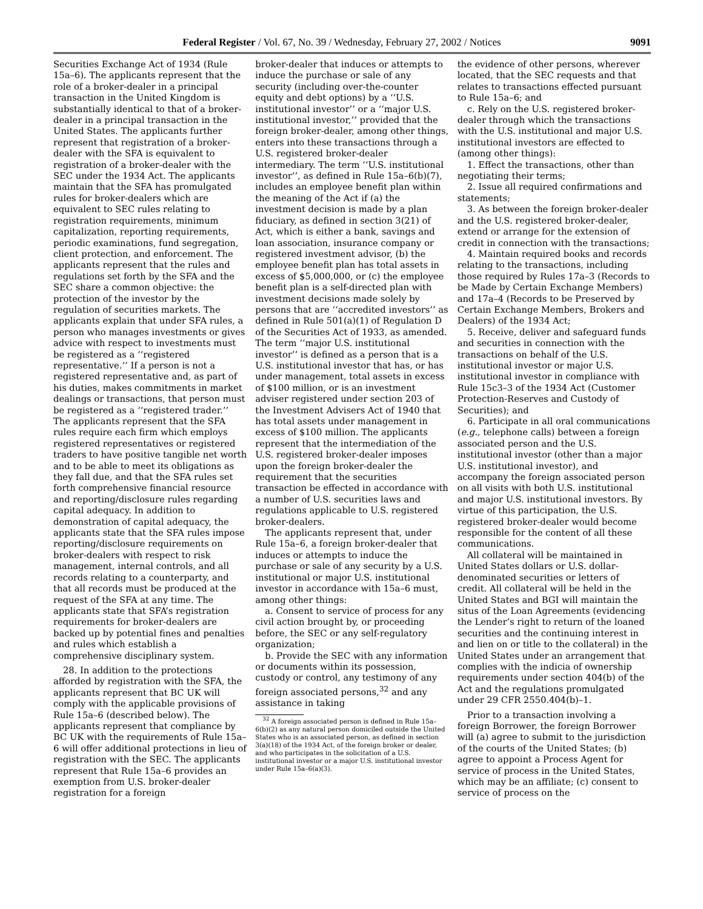Federal Register / Vol. 67, No. 39 / Wednesday, February 27, 2002 / Notices 9091
Securities Exchange Act of 1934 (Rule 15a–6). The applicants represent that the role of a broker-dealer in a principal transaction in the United Kingdom is substantially identical to that of a broker-dealer in a principal transaction in the United States. The applicants further represent that registration of a broker-dealer with the SFA is equivalent to registration of a broker-dealer with the SEC under the 1934 Act. The applicants maintain that the SFA has promulgated rules for broker-dealers which are equivalent to SEC rules relating to registration requirements, minimum capitalization, reporting requirements, periodic examinations, fund segregation, client protection, and enforcement. The applicants represent that the rules and regulations set forth by the SFA and the SEC share a common objective: the protection of the investor by the regulation of securities markets. The applicants explain that under SFA rules, a person who manages investments or gives advice with respect to investments must be registered as a ‘‘registered representative.’’ If a person is not a registered representative and, as part of his duties, makes commitments in market dealings or transactions, that person must be registered as a ‘‘registered trader.’’ The applicants represent that the SFA rules require each firm which employs registered representatives or registered traders to have positive tangible net worth and to be able to meet its obligations as they fall due, and that the SFA rules set forth comprehensive financial resource and reporting/disclosure rules regarding capital adequacy. In addition to demonstration of capital adequacy, the applicants state that the SFA rules impose reporting/disclosure requirements on broker-dealers with respect to risk management, internal controls, and all records relating to a counterparty, and that all records must be produced at the request of the SFA at any time. The applicants state that SFA’s registration requirements for broker-dealers are backed up by potential fines and penalties and rules which establish a comprehensive disciplinary system.
28. In addition to the protections afforded by registration with the SFA, the applicants represent that BC UK will comply with the applicable provisions of Rule 15a–6 (described below). The applicants represent that compliance by BC UK with the requirements of Rule 15a–6 will offer additional protections in lieu of registration with the SEC. The applicants represent that Rule 15a–6 provides an exemption from U.S. broker-dealer registration for a foreign
broker-dealer that induces or attempts to induce the purchase or sale of any security (including over-the-counter equity and debt options) by a ‘‘U.S. institutional investor’’ or a ‘‘major U.S. institutional investor,’’ provided that the foreign broker-dealer, among other things, enters into these transactions through a U.S. registered broker-dealer intermediary. The term ‘‘U.S. institutional investor’’, as defined in Rule 15a–6(b)(7), includes an employee benefit plan within the meaning of the Act if (a) the investment decision is made by a plan fiduciary, as defined in section 3(21) of Act, which is either a bank, savings and loan association, insurance company or registered investment advisor, (b) the employee benefit plan has total assets in excess of $5,000,000, or (c) the employee benefit plan is a self-directed plan with investment decisions made solely by persons that are ‘‘accredited investors’’ as defined in Rule 501(a)(1) of Regulation D of the Securities Act of 1933, as amended. The term ‘‘major U.S. institutional investor’’ is defined as a person that is a U.S. institutional investor that has, or has under management, total assets in excess of $100 million, or is an investment adviser registered under section 203 of the Investment Advisers Act of 1940 that has total assets under management in excess of $100 million. The applicants represent that the intermediation of the U.S. registered broker-dealer imposes upon the foreign broker-dealer the requirement that the securities transaction be effected in accordance with a number of U.S. securities laws and regulations applicable to U.S. registered broker-dealers.
The applicants represent that, under Rule 15a–6, a foreign broker-dealer that induces or attempts to induce the purchase or sale of any security by a U.S. institutional or major U.S. institutional investor in accordance with 15a–6 must, among other things:
a. Consent to service of process for any civil action brought by, or proceeding before, the SEC or any self-regulatory organization;
b. Provide the SEC with any information or documents within its possession, custody or control, any testimony of any foreign associated persons,<sup>32</sup> and any assistance in taking
<sup>32</sup> A foreign associated person is defined in Rule 15a–6(b)(2) as any natural person domiciled outside the United States who is an associated person, as defined in section 3(a)(18) of the 1934 Act, of the foreign broker or dealer, and who participates in the solicitation of a U.S. institutional investor or a major U.S. institutional investor under Rule 15a–6(a)(3).
the evidence of other persons, wherever located, that the SEC requests and that relates to transactions effected pursuant to Rule 15a–6; and
c. Rely on the U.S. registered broker-dealer through which the transactions with the U.S. institutional and major U.S. institutional investors are effected to (among other things):
1. Effect the transactions, other than negotiating their terms;
2. Issue all required confirmations and statements;
3. As between the foreign broker-dealer and the U.S. registered broker-dealer, extend or arrange for the extension of credit in connection with the transactions;
4. Maintain required books and records relating to the transactions, including those required by Rules 17a–3 (Records to be Made by Certain Exchange Members) and 17a–4 (Records to be Preserved by Certain Exchange Members, Brokers and Dealers) of the 1934 Act;
5. Receive, deliver and safeguard funds and securities in connection with the transactions on behalf of the U.S. institutional investor or major U.S. institutional investor in compliance with Rule 15c3–3 of the 1934 Act (Customer Protection-Reserves and Custody of Securities); and
6. Participate in all oral communications (e.g., telephone calls) between a foreign associated person and the U.S. institutional investor (other than a major U.S. institutional investor), and accompany the foreign associated person on all visits with both U.S. institutional and major U.S. institutional investors. By virtue of this participation, the U.S. registered broker-dealer would become responsible for the content of all these communications.
All collateral will be maintained in United States dollars or U.S. dollar-denominated securities or letters of credit. All collateral will be held in the United States and BGI will maintain the situs of the Loan Agreements (evidencing the Lender’s right to return of the loaned securities and the continuing interest in and lien on or title to the collateral) in the United States under an arrangement that complies with the indicia of ownership requirements under section 404(b) of the Act and the regulations promulgated under 29 CFR 2550.404(b)–1.
Prior to a transaction involving a foreign Borrower, the foreign Borrower will (a) agree to submit to the jurisdiction of the courts of the United States; (b) agree to appoint a Process Agent for service of process in the United States, which may be an affiliate; (c) consent to service of process on the